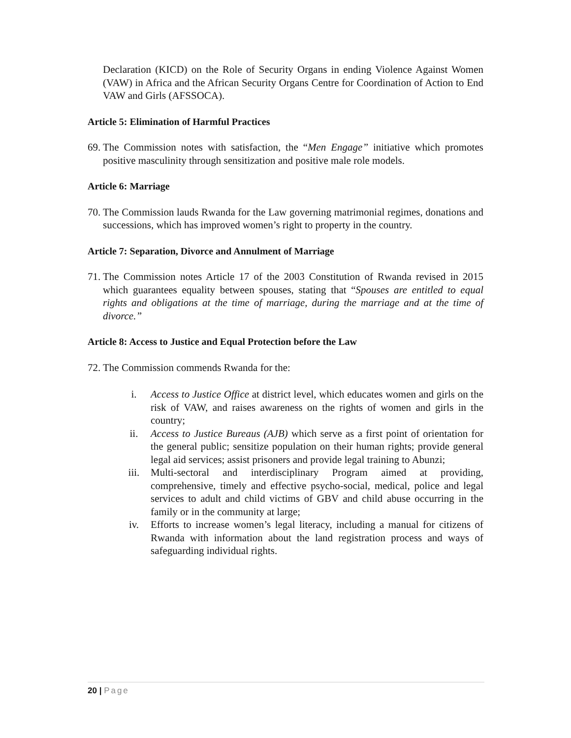Declaration (KICD) on the Role of Security Organs in ending Violence Against Women (VAW) in Africa and the African Security Organs Centre for Coordination of Action to End VAW and Girls (AFSSOCA).
Article 5: Elimination of Harmful Practices
69. The Commission notes with satisfaction, the “Men Engage” initiative which promotes positive masculinity through sensitization and positive male role models.
Article 6: Marriage
70. The Commission lauds Rwanda for the Law governing matrimonial regimes, donations and successions, which has improved women’s right to property in the country.
Article 7: Separation, Divorce and Annulment of Marriage
71. The Commission notes Article 17 of the 2003 Constitution of Rwanda revised in 2015 which guarantees equality between spouses, stating that “Spouses are entitled to equal rights and obligations at the time of marriage, during the marriage and at the time of divorce.”
Article 8: Access to Justice and Equal Protection before the Law
72. The Commission commends Rwanda for the:
i. Access to Justice Office at district level, which educates women and girls on the risk of VAW, and raises awareness on the rights of women and girls in the country;
ii. Access to Justice Bureaus (AJB) which serve as a first point of orientation for the general public; sensitize population on their human rights; provide general legal aid services; assist prisoners and provide legal training to Abunzi;
iii. Multi-sectoral and interdisciplinary Program aimed at providing, comprehensive, timely and effective psycho-social, medical, police and legal services to adult and child victims of GBV and child abuse occurring in the family or in the community at large;
iv. Efforts to increase women’s legal literacy, including a manual for citizens of Rwanda with information about the land registration process and ways of safeguarding individual rights.
20 | Page